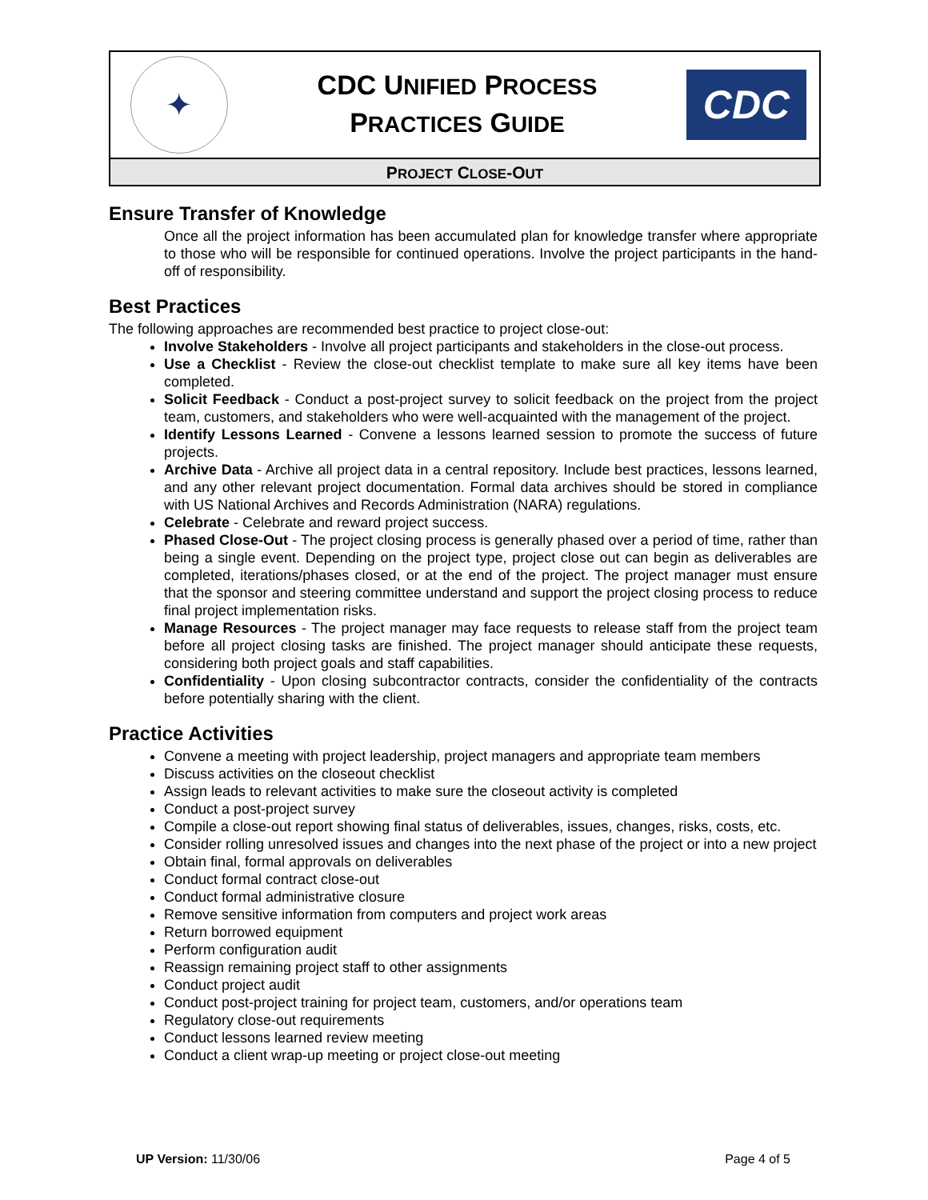✦
CDC UNIFIED PROCESS
PRACTICES GUIDE
CDC
PROJECT CLOSE-OUT
Ensure Transfer of Knowledge
Once all the project information has been accumulated plan for knowledge transfer where appropriate to those who will be responsible for continued operations. Involve the project participants in the hand-off of responsibility.
Best Practices
The following approaches are recommended best practice to project close-out:
Involve Stakeholders - Involve all project participants and stakeholders in the close-out process.
Use a Checklist - Review the close-out checklist template to make sure all key items have been completed.
Solicit Feedback - Conduct a post-project survey to solicit feedback on the project from the project team, customers, and stakeholders who were well-acquainted with the management of the project.
Identify Lessons Learned - Convene a lessons learned session to promote the success of future projects.
Archive Data - Archive all project data in a central repository. Include best practices, lessons learned, and any other relevant project documentation. Formal data archives should be stored in compliance with US National Archives and Records Administration (NARA) regulations.
Celebrate - Celebrate and reward project success.
Phased Close-Out - The project closing process is generally phased over a period of time, rather than being a single event. Depending on the project type, project close out can begin as deliverables are completed, iterations/phases closed, or at the end of the project. The project manager must ensure that the sponsor and steering committee understand and support the project closing process to reduce final project implementation risks.
Manage Resources - The project manager may face requests to release staff from the project team before all project closing tasks are finished. The project manager should anticipate these requests, considering both project goals and staff capabilities.
Confidentiality - Upon closing subcontractor contracts, consider the confidentiality of the contracts before potentially sharing with the client.
Practice Activities
Convene a meeting with project leadership, project managers and appropriate team members
Discuss activities on the closeout checklist
Assign leads to relevant activities to make sure the closeout activity is completed
Conduct a post-project survey
Compile a close-out report showing final status of deliverables, issues, changes, risks, costs, etc.
Consider rolling unresolved issues and changes into the next phase of the project or into a new project
Obtain final, formal approvals on deliverables
Conduct formal contract close-out
Conduct formal administrative closure
Remove sensitive information from computers and project work areas
Return borrowed equipment
Perform configuration audit
Reassign remaining project staff to other assignments
Conduct project audit
Conduct post-project training for project team, customers, and/or operations team
Regulatory close-out requirements
Conduct lessons learned review meeting
Conduct a client wrap-up meeting or project close-out meeting
UP Version: 11/30/06 Page 4 of 5